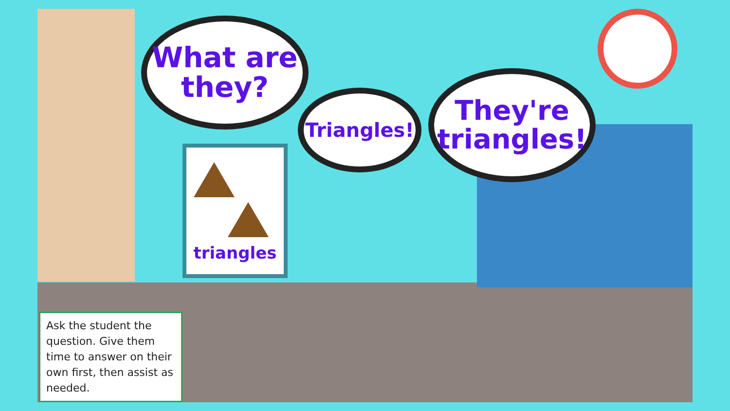What are
they?
triangles
Triangles!
They're
triangles!
Ask the student the question. Give them time to answer on their own first, then assist as needed.